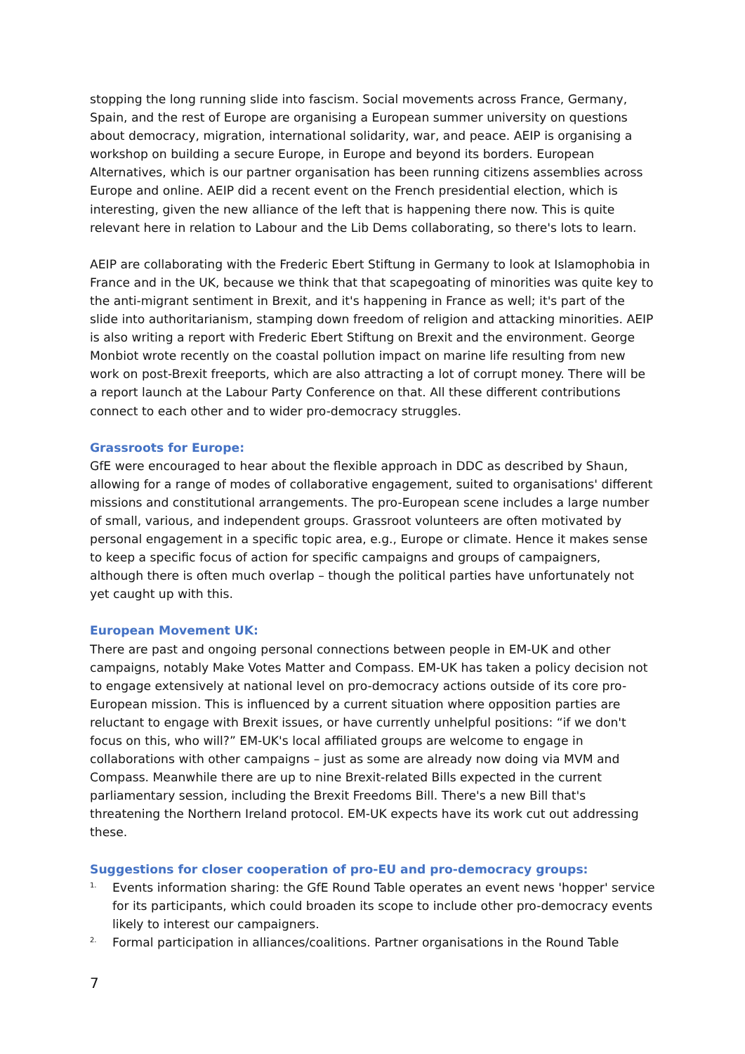stopping the long running slide into fascism. Social movements across France, Germany, Spain, and the rest of Europe are organising a European summer university on questions about democracy, migration, international solidarity, war, and peace. AEIP is organising a workshop on building a secure Europe, in Europe and beyond its borders. European Alternatives, which is our partner organisation has been running citizens assemblies across Europe and online. AEIP did a recent event on the French presidential election, which is interesting, given the new alliance of the left that is happening there now. This is quite relevant here in relation to Labour and the Lib Dems collaborating, so there's lots to learn.
AEIP are collaborating with the Frederic Ebert Stiftung in Germany to look at Islamophobia in France and in the UK, because we think that that scapegoating of minorities was quite key to the anti-migrant sentiment in Brexit, and it's happening in France as well; it's part of the slide into authoritarianism, stamping down freedom of religion and attacking minorities. AEIP is also writing a report with Frederic Ebert Stiftung on Brexit and the environment. George Monbiot wrote recently on the coastal pollution impact on marine life resulting from new work on post-Brexit freeports, which are also attracting a lot of corrupt money. There will be a report launch at the Labour Party Conference on that. All these different contributions connect to each other and to wider pro-democracy struggles.
Grassroots for Europe:
GfE were encouraged to hear about the flexible approach in DDC as described by Shaun, allowing for a range of modes of collaborative engagement, suited to organisations' different missions and constitutional arrangements. The pro-European scene includes a large number of small, various, and independent groups. Grassroot volunteers are often motivated by personal engagement in a specific topic area, e.g., Europe or climate. Hence it makes sense to keep a specific focus of action for specific campaigns and groups of campaigners, although there is often much overlap – though the political parties have unfortunately not yet caught up with this.
European Movement UK:
There are past and ongoing personal connections between people in EM-UK and other campaigns, notably Make Votes Matter and Compass. EM-UK has taken a policy decision not to engage extensively at national level on pro-democracy actions outside of its core pro-European mission. This is influenced by a current situation where opposition parties are reluctant to engage with Brexit issues, or have currently unhelpful positions: “if we don't focus on this, who will?” EM-UK's local affiliated groups are welcome to engage in collaborations with other campaigns – just as some are already now doing via MVM and Compass. Meanwhile there are up to nine Brexit-related Bills expected in the current parliamentary session, including the Brexit Freedoms Bill. There's a new Bill that's threatening the Northern Ireland protocol. EM-UK expects have its work cut out addressing these.
Suggestions for closer cooperation of pro-EU and pro-democracy groups:
<sup>1.</sup> Events information sharing: the GfE Round Table operates an event news 'hopper' service for its participants, which could broaden its scope to include other pro-democracy events likely to interest our campaigners.
<sup>2.</sup> Formal participation in alliances/coalitions. Partner organisations in the Round Table
7